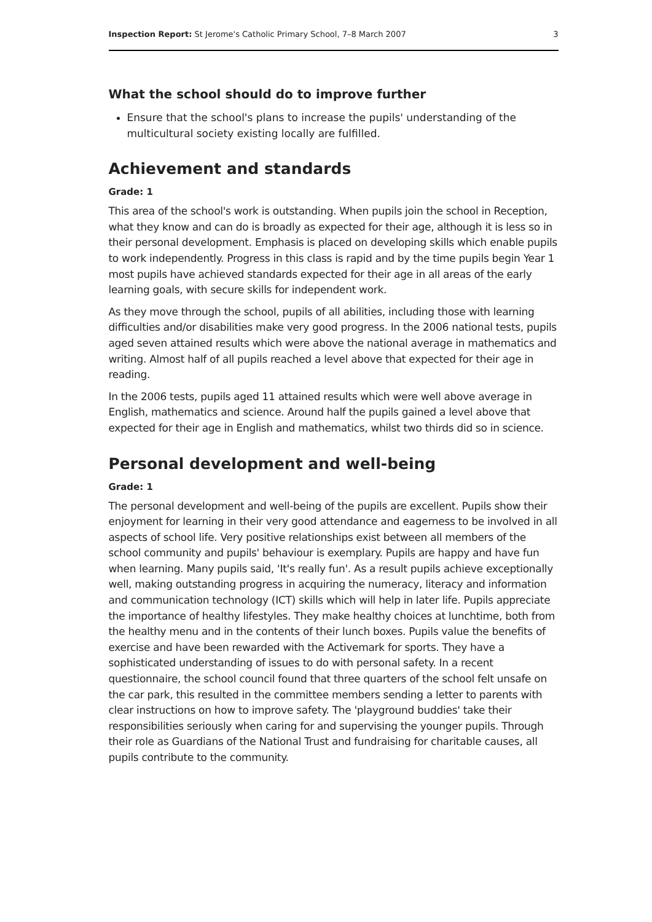Inspection Report: St Jerome's Catholic Primary School, 7–8 March 2007 3
What the school should do to improve further
Ensure that the school's plans to increase the pupils' understanding of the multicultural society existing locally are fulfilled.
Achievement and standards
Grade: 1
This area of the school's work is outstanding. When pupils join the school in Reception, what they know and can do is broadly as expected for their age, although it is less so in their personal development. Emphasis is placed on developing skills which enable pupils to work independently. Progress in this class is rapid and by the time pupils begin Year 1 most pupils have achieved standards expected for their age in all areas of the early learning goals, with secure skills for independent work.
As they move through the school, pupils of all abilities, including those with learning difficulties and/or disabilities make very good progress. In the 2006 national tests, pupils aged seven attained results which were above the national average in mathematics and writing. Almost half of all pupils reached a level above that expected for their age in reading.
In the 2006 tests, pupils aged 11 attained results which were well above average in English, mathematics and science. Around half the pupils gained a level above that expected for their age in English and mathematics, whilst two thirds did so in science.
Personal development and well-being
Grade: 1
The personal development and well-being of the pupils are excellent. Pupils show their enjoyment for learning in their very good attendance and eagerness to be involved in all aspects of school life. Very positive relationships exist between all members of the school community and pupils' behaviour is exemplary. Pupils are happy and have fun when learning. Many pupils said, 'It's really fun'. As a result pupils achieve exceptionally well, making outstanding progress in acquiring the numeracy, literacy and information and communication technology (ICT) skills which will help in later life. Pupils appreciate the importance of healthy lifestyles. They make healthy choices at lunchtime, both from the healthy menu and in the contents of their lunch boxes. Pupils value the benefits of exercise and have been rewarded with the Activemark for sports. They have a sophisticated understanding of issues to do with personal safety. In a recent questionnaire, the school council found that three quarters of the school felt unsafe on the car park, this resulted in the committee members sending a letter to parents with clear instructions on how to improve safety. The 'playground buddies' take their responsibilities seriously when caring for and supervising the younger pupils. Through their role as Guardians of the National Trust and fundraising for charitable causes, all pupils contribute to the community.